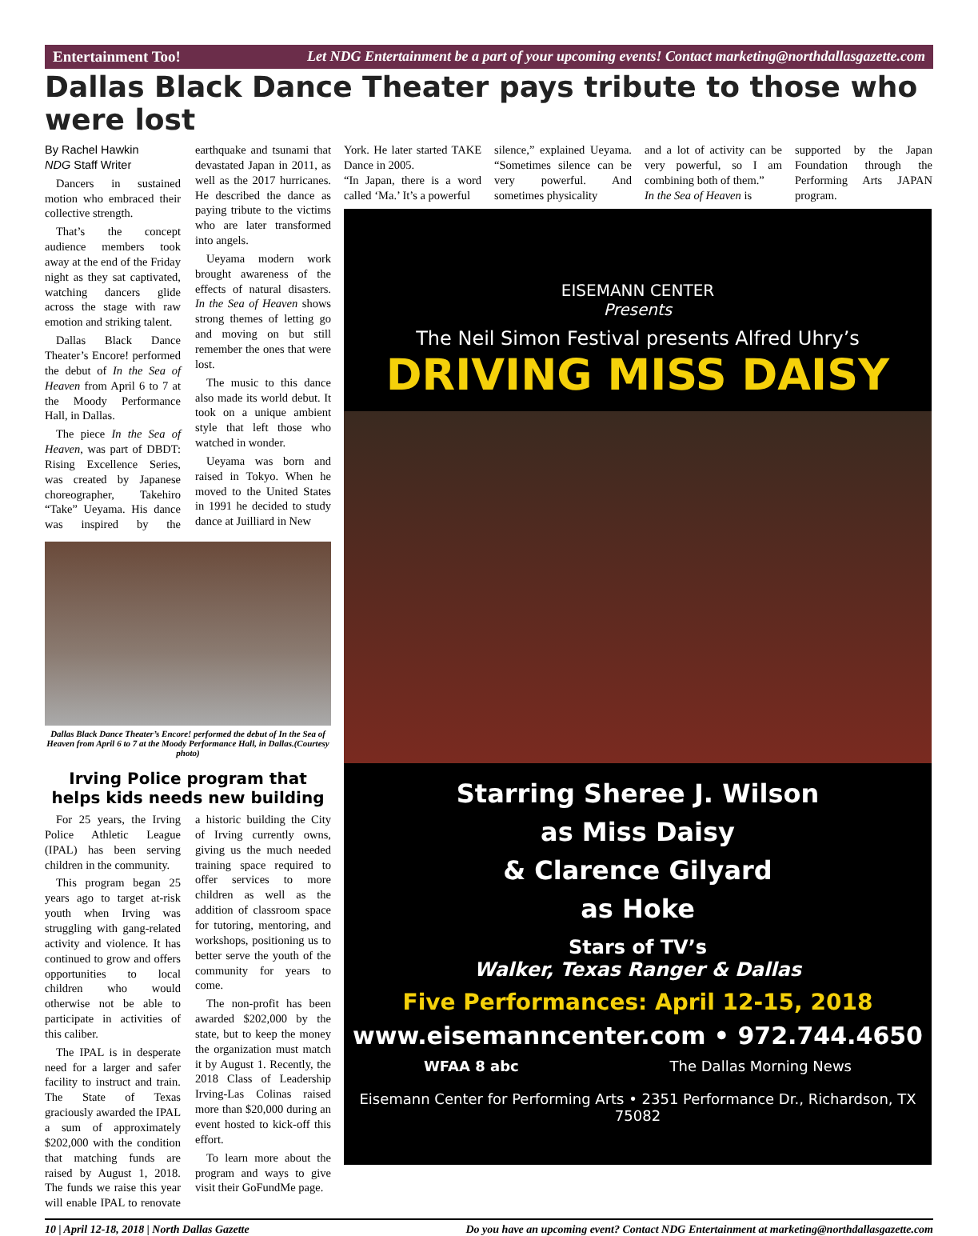Entertainment Too! Let NDG Entertainment be a part of your upcoming events! Contact marketing@northdallasgazette.com
Dallas Black Dance Theater pays tribute to those who were lost
By Rachel Hawkin
NDG Staff Writer
Dancers in sustained motion who embraced their collective strength.
That’s the concept audience members took away at the end of the Friday night as they sat captivated, watching dancers glide across the stage with raw emotion and striking talent.
Dallas Black Dance Theater’s Encore! performed the debut of In the Sea of Heaven from April 6 to 7 at the Moody Performance Hall, in Dallas.
The piece In the Sea of Heaven, was part of DBDT: Rising Excellence Series, was created by Japanese choreographer, Takehiro “Take” Ueyama. His dance was inspired by the earthquake and tsunami that devastated Japan in 2011, as well as the 2017 hurricanes. He described the dance as paying tribute to the victims who are later transformed into angels.
Ueyama modern work brought awareness of the effects of natural disasters. In the Sea of Heaven shows strong themes of letting go and moving on but still remember the ones that were lost.
The music to this dance also made its world debut. It took on a unique ambient style that left those who watched in wonder.
Ueyama was born and raised in Tokyo. When he moved to the United States in 1991 he decided to study dance at Juilliard in New
Dallas Black Dance Theater’s Encore! performed the debut of In the Sea of Heaven from April 6 to 7 at the Moody Performance Hall, in Dallas.(Courtesy photo)
Irving Police program that helps kids needs new building
For 25 years, the Irving Police Athletic League (IPAL) has been serving children in the community.
This program began 25 years ago to target at-risk youth when Irving was struggling with gang-related activity and violence. It has continued to grow and offers opportunities to local children who would otherwise not be able to participate in activities of this caliber.
The IPAL is in desperate need for a larger and safer facility to instruct and train. The State of Texas graciously awarded the IPAL a sum of approximately $202,000 with the condition that matching funds are raised by August 1, 2018. The funds we raise this year will enable IPAL to renovate a historic building the City of Irving currently owns, giving us the much needed training space required to offer services to more children as well as the addition of classroom space for tutoring, mentoring, and workshops, positioning us to better serve the youth of the community for years to come.
The non-profit has been awarded $202,000 by the state, but to keep the money the organization must match it by August 1. Recently, the 2018 Class of Leadership Irving-Las Colinas raised more than $20,000 during an event hosted to kick-off this effort.
To learn more about the program and ways to give visit their GoFundMe page.
York. He later started TAKE Dance in 2005.
“In Japan, there is a word called ‘Ma.’ It’s a powerful
silence,” explained Ueyama. “Sometimes silence can be very powerful. And sometimes physicality
and a lot of activity can be very powerful, so I am combining both of them.”
In the Sea of Heaven is
supported by the Japan Foundation through the Performing Arts JAPAN program.
EISEMANN CENTER
Presents
The Neil Simon Festival presents Alfred Uhry’s
DRIVING MISS DAISY
Starring Sheree J. Wilson
as Miss Daisy
& Clarence Gilyard
as Hoke
Stars of TV’s
Walker, Texas Ranger & Dallas
Five Performances: April 12-15, 2018
www.eisemanncenter.com • 972.744.4650
WFAA 8 abc The Dallas Morning News
Eisemann Center for Performing Arts • 2351 Performance Dr., Richardson, TX 75082
10 | April 12-18, 2018 | North Dallas Gazette Do you have an upcoming event? Contact NDG Entertainment at marketing@northdallasgazette.com